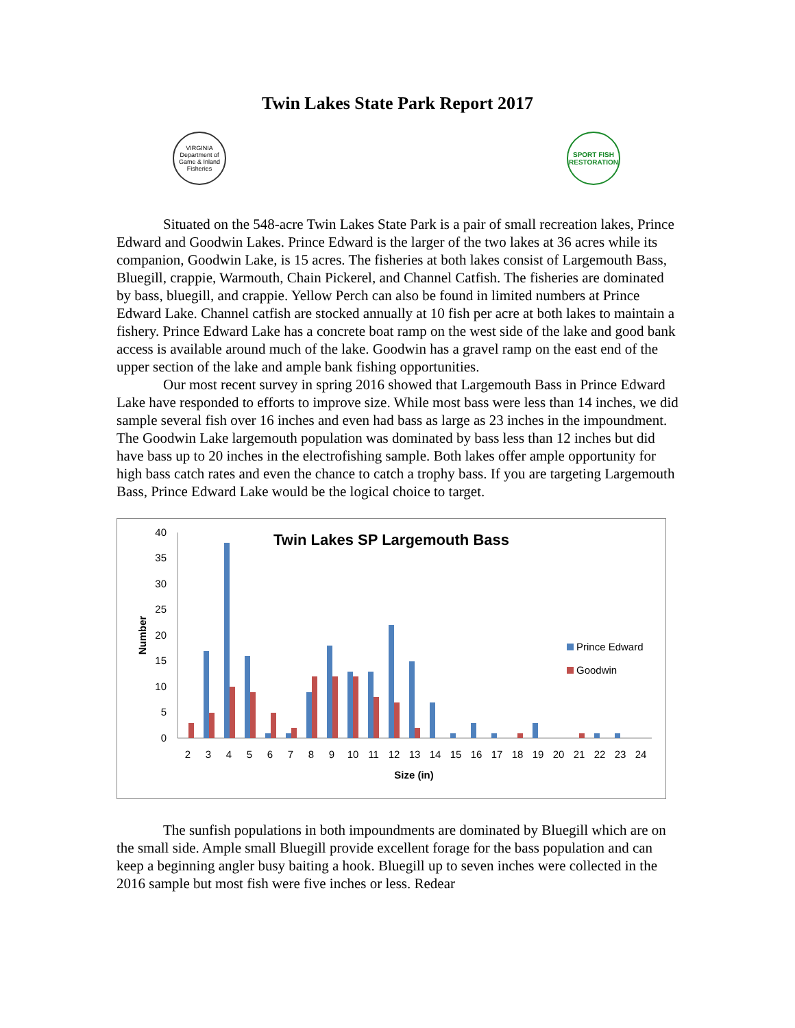Twin Lakes State Park Report 2017
VIRGINIA
Department of Game & Inland Fisheries
SPORT FISH RESTORATION
Situated on the 548-acre Twin Lakes State Park is a pair of small recreation lakes, Prince Edward and Goodwin Lakes. Prince Edward is the larger of the two lakes at 36 acres while its companion, Goodwin Lake, is 15 acres. The fisheries at both lakes consist of Largemouth Bass, Bluegill, crappie, Warmouth, Chain Pickerel, and Channel Catfish. The fisheries are dominated by bass, bluegill, and crappie. Yellow Perch can also be found in limited numbers at Prince Edward Lake. Channel catfish are stocked annually at 10 fish per acre at both lakes to maintain a fishery. Prince Edward Lake has a concrete boat ramp on the west side of the lake and good bank access is available around much of the lake. Goodwin has a gravel ramp on the east end of the upper section of the lake and ample bank fishing opportunities.
Our most recent survey in spring 2016 showed that Largemouth Bass in Prince Edward Lake have responded to efforts to improve size. While most bass were less than 14 inches, we did sample several fish over 16 inches and even had bass as large as 23 inches in the impoundment. The Goodwin Lake largemouth population was dominated by bass less than 12 inches but did have bass up to 20 inches in the electrofishing sample. Both lakes offer ample opportunity for high bass catch rates and even the chance to catch a trophy bass. If you are targeting Largemouth Bass, Prince Edward Lake would be the logical choice to target.
Twin Lakes SP Largemouth Bass
Number
0
5
10
15
20
25
30
35
40
2
3
4
5
6
7
8
9
10
11
12
13
14
15
16
17
18
19
20
21
22
23
24
Size (in)
Prince Edward
Goodwin
The sunfish populations in both impoundments are dominated by Bluegill which are on the small side. Ample small Bluegill provide excellent forage for the bass population and can keep a beginning angler busy baiting a hook. Bluegill up to seven inches were collected in the 2016 sample but most fish were five inches or less. Redear